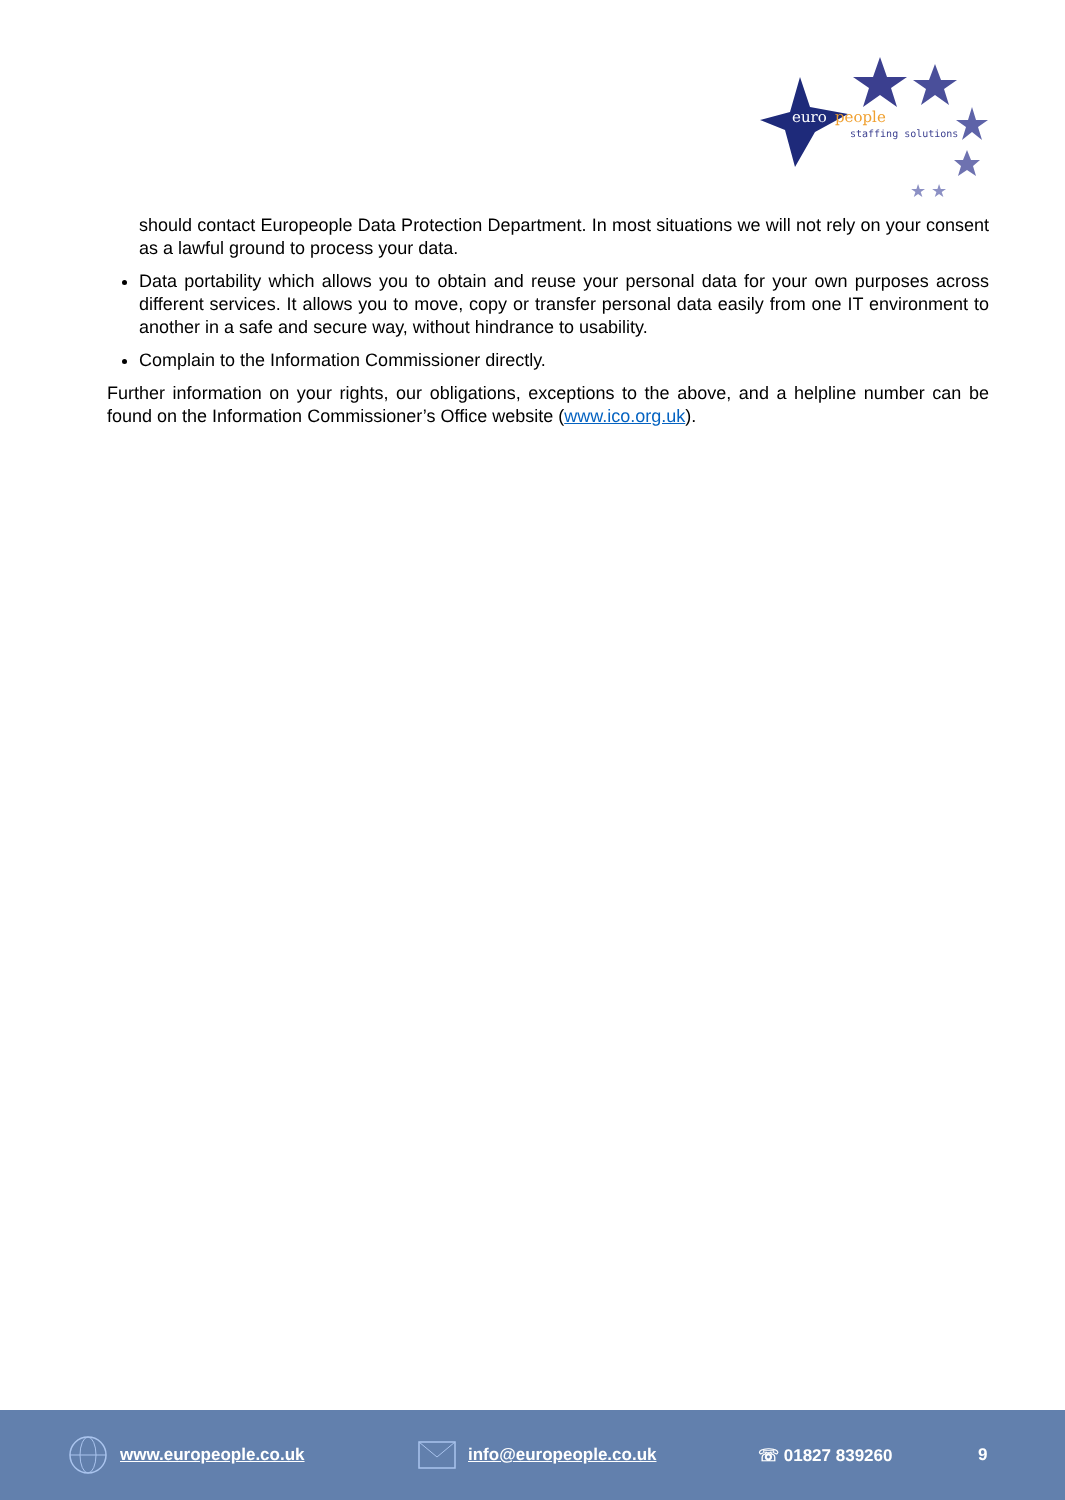euro
people
staffing solutions
★ ★
should contact Europeople Data Protection Department. In most situations we will not rely on your consent as a lawful ground to process your data.
Data portability which allows you to obtain and reuse your personal data for your own purposes across different services. It allows you to move, copy or transfer personal data easily from one IT environment to another in a safe and secure way, without hindrance to usability.
Complain to the Information Commissioner directly.
Further information on your rights, our obligations, exceptions to the above, and a helpline number can be found on the Information Commissioner’s Office website (www.ico.org.uk).
www.europeople.co.uk info@europeople.co.uk ☏ 01827 839260 9